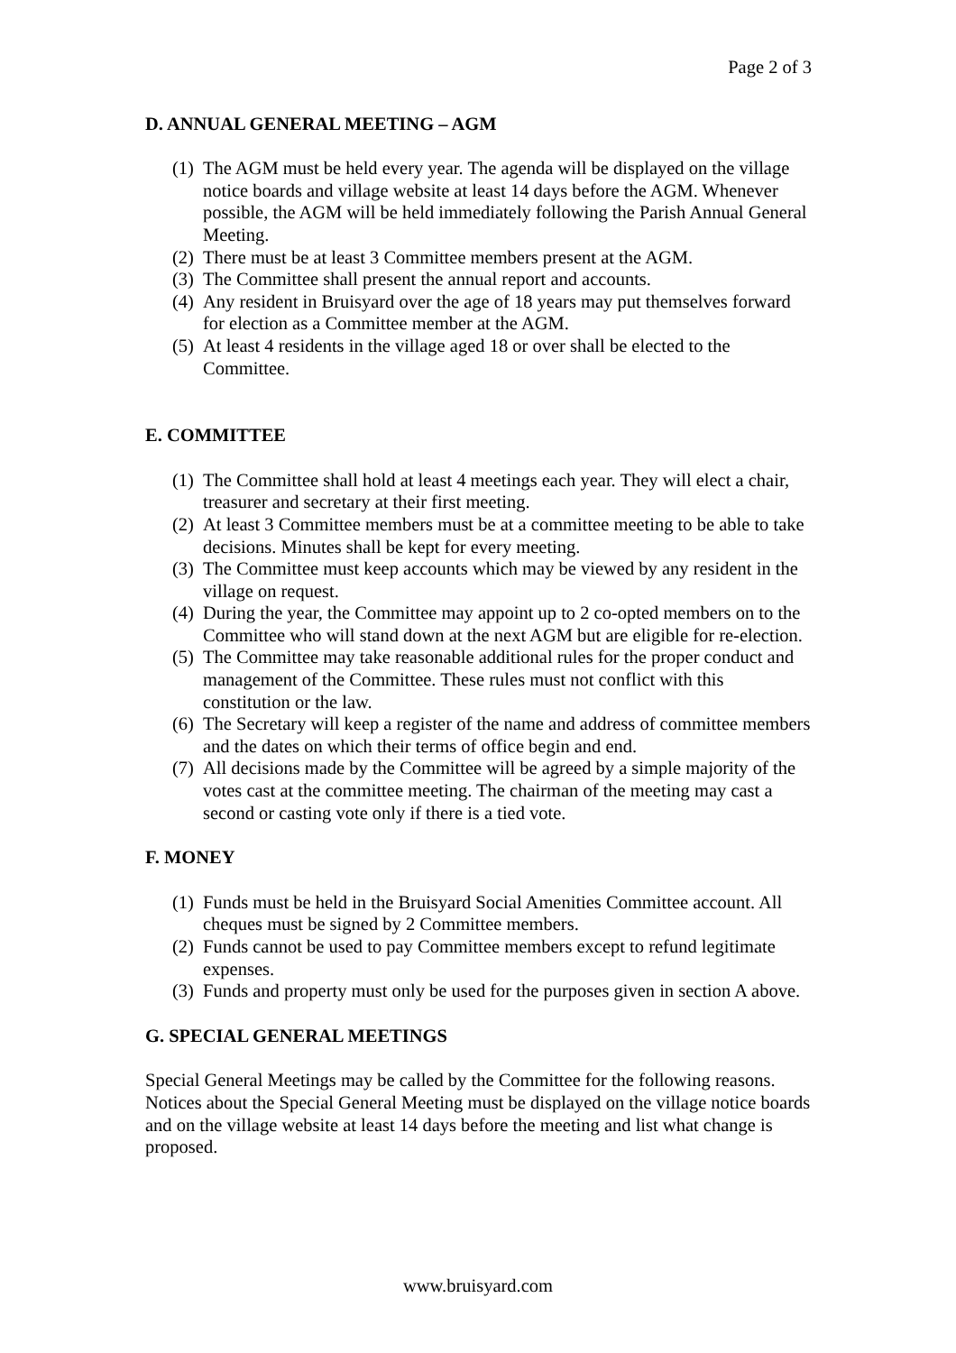Page 2 of 3
D. ANNUAL GENERAL MEETING – AGM
(1) The AGM must be held every year. The agenda will be displayed on the village notice boards and village website at least 14 days before the AGM. Whenever possible, the AGM will be held immediately following the Parish Annual General Meeting.
(2) There must be at least 3 Committee members present at the AGM.
(3) The Committee shall present the annual report and accounts.
(4) Any resident in Bruisyard over the age of 18 years may put themselves forward for election as a Committee member at the AGM.
(5) At least 4 residents in the village aged 18 or over shall be elected to the Committee.
E. COMMITTEE
(1) The Committee shall hold at least 4 meetings each year. They will elect a chair, treasurer and secretary at their first meeting.
(2) At least 3 Committee members must be at a committee meeting to be able to take decisions. Minutes shall be kept for every meeting.
(3) The Committee must keep accounts which may be viewed by any resident in the village on request.
(4) During the year, the Committee may appoint up to 2 co-opted members on to the Committee who will stand down at the next AGM but are eligible for re-election.
(5) The Committee may take reasonable additional rules for the proper conduct and management of the Committee. These rules must not conflict with this constitution or the law.
(6) The Secretary will keep a register of the name and address of committee members and the dates on which their terms of office begin and end.
(7) All decisions made by the Committee will be agreed by a simple majority of the votes cast at the committee meeting. The chairman of the meeting may cast a second or casting vote only if there is a tied vote.
F. MONEY
(1) Funds must be held in the Bruisyard Social Amenities Committee account. All cheques must be signed by 2 Committee members.
(2) Funds cannot be used to pay Committee members except to refund legitimate expenses.
(3) Funds and property must only be used for the purposes given in section A above.
G. SPECIAL GENERAL MEETINGS
Special General Meetings may be called by the Committee for the following reasons. Notices about the Special General Meeting must be displayed on the village notice boards and on the village website at least 14 days before the meeting and list what change is proposed.
www.bruisyard.com